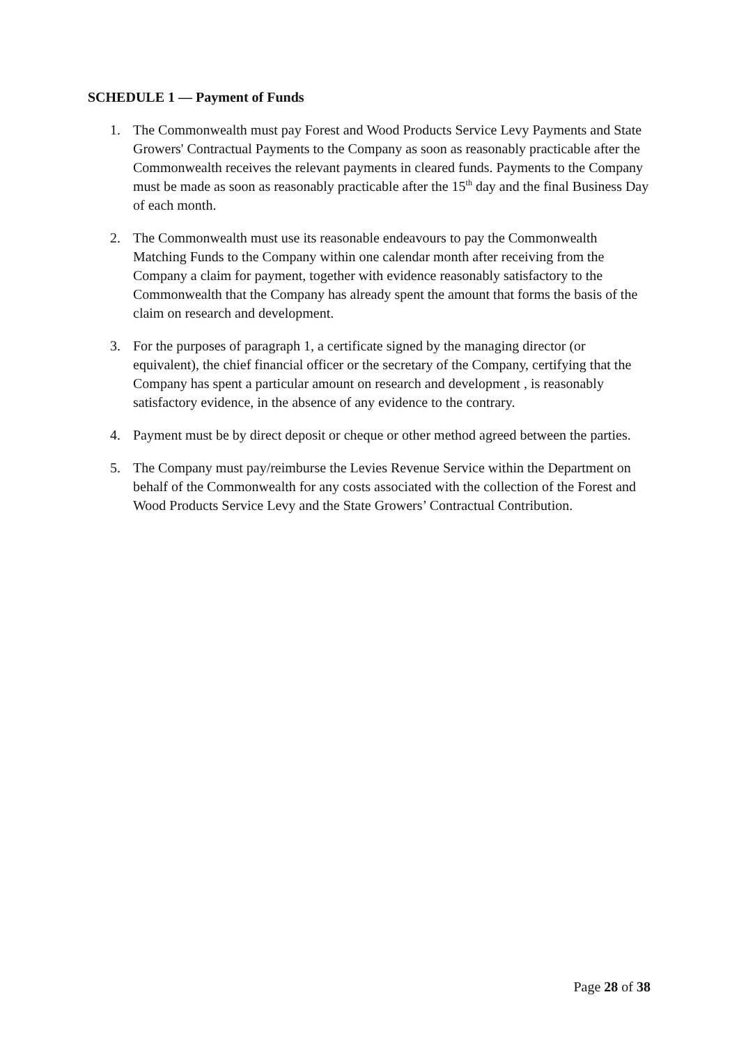SCHEDULE 1 — Payment of Funds
1. The Commonwealth must pay Forest and Wood Products Service Levy Payments and State Growers' Contractual Payments to the Company as soon as reasonably practicable after the Commonwealth receives the relevant payments in cleared funds. Payments to the Company must be made as soon as reasonably practicable after the 15<sup>th</sup> day and the final Business Day of each month.
2. The Commonwealth must use its reasonable endeavours to pay the Commonwealth Matching Funds to the Company within one calendar month after receiving from the Company a claim for payment, together with evidence reasonably satisfactory to the Commonwealth that the Company has already spent the amount that forms the basis of the claim on research and development.
3. For the purposes of paragraph 1, a certificate signed by the managing director (or equivalent), the chief financial officer or the secretary of the Company, certifying that the Company has spent a particular amount on research and development , is reasonably satisfactory evidence, in the absence of any evidence to the contrary.
4. Payment must be by direct deposit or cheque or other method agreed between the parties.
5. The Company must pay/reimburse the Levies Revenue Service within the Department on behalf of the Commonwealth for any costs associated with the collection of the Forest and Wood Products Service Levy and the State Growers’ Contractual Contribution.
Page 28 of 38